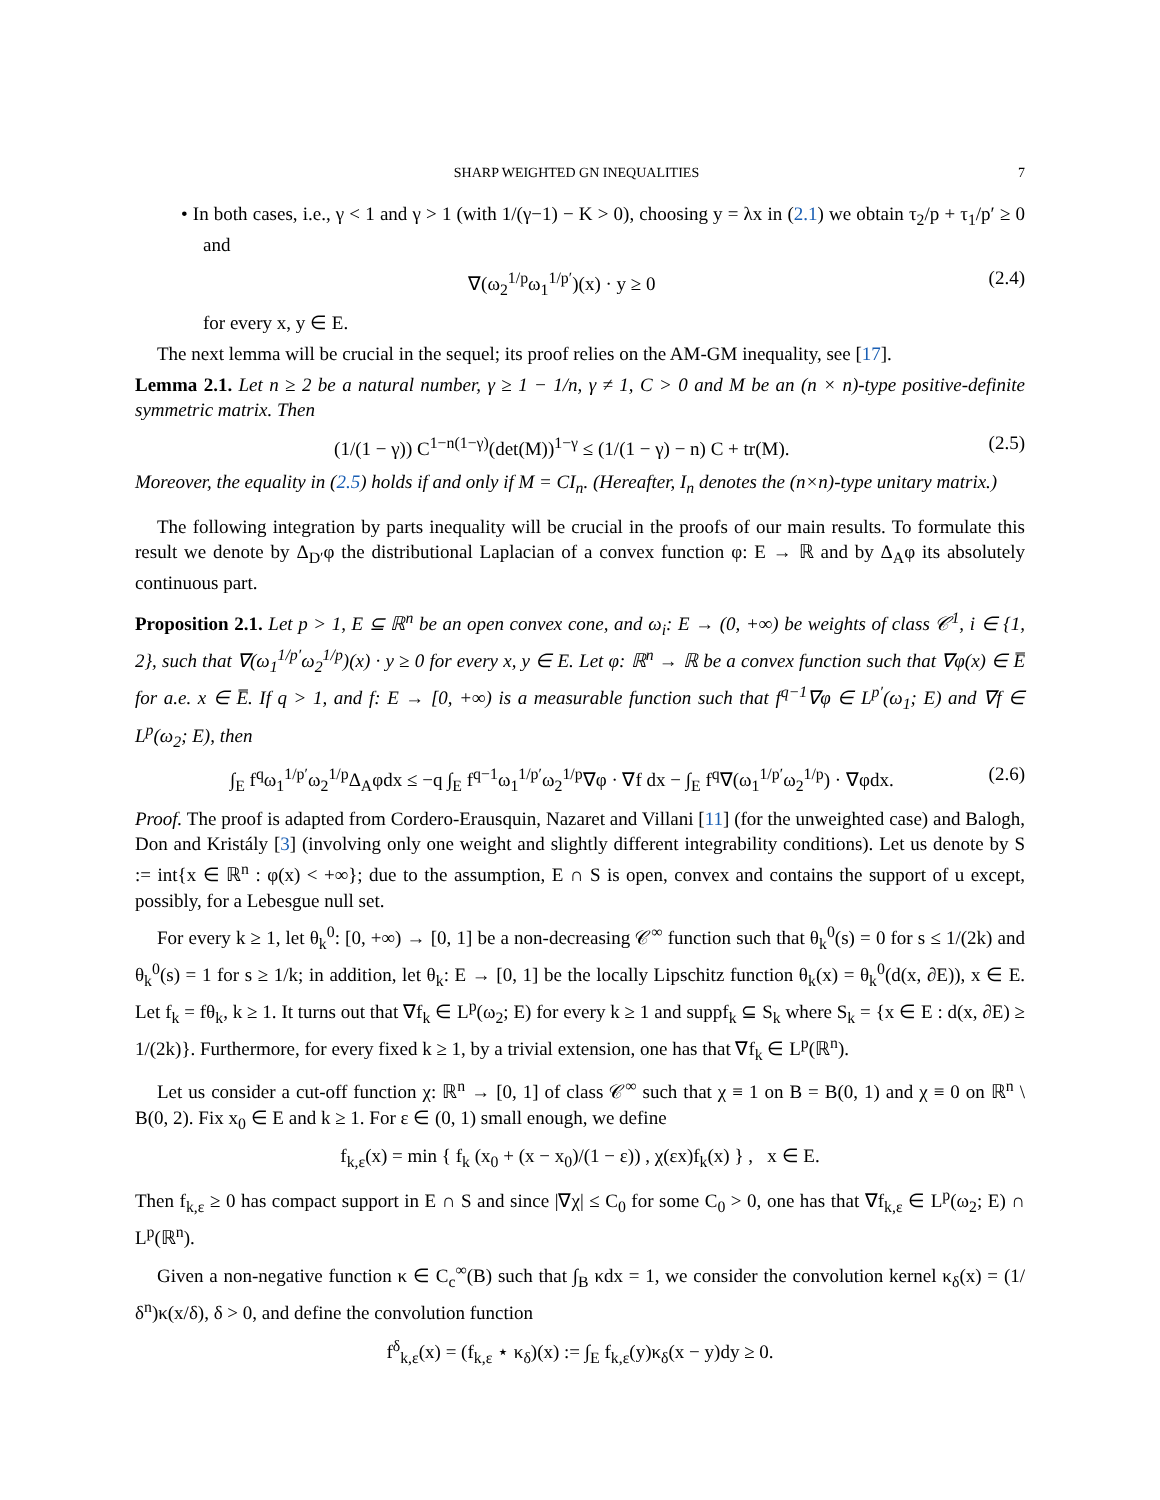SHARP WEIGHTED GN INEQUALITIES 7
• In both cases, i.e., γ < 1 and γ > 1 (with 1/(γ−1) − K > 0), choosing y = λx in (2.1) we obtain τ<sub>2</sub>/p + τ<sub>1</sub>/p′ ≥ 0 and
∇(ω<sub>2</sub><sup>1/p</sup>ω<sub>1</sub><sup>1/p′</sup>)(x) · y ≥ 0 (2.4)
for every x, y ∈ E.
The next lemma will be crucial in the sequel; its proof relies on the AM-GM inequality, see [17].
Lemma 2.1. Let n ≥ 2 be a natural number, γ ≥ 1 − 1/n, γ ≠ 1, C > 0 and M be an (n × n)-type positive-definite symmetric matrix. Then
(1/(1 − γ)) C<sup>1−n(1−γ)</sup>(det(M))<sup>1−γ</sup> ≤ (1/(1 − γ) − n) C + tr(M). (2.5)
Moreover, the equality in (2.5) holds if and only if M = CI<sub>n</sub>. (Hereafter, I<sub>n</sub> denotes the (n×n)-type unitary matrix.)
The following integration by parts inequality will be crucial in the proofs of our main results. To formulate this result we denote by Δ<sub>D′</sub>φ the distributional Laplacian of a convex function φ: E → ℝ and by Δ<sub>A</sub>φ its absolutely continuous part.
Proposition 2.1. Let p > 1, E ⊆ ℝ<sup>n</sup> be an open convex cone, and ω<sub>i</sub>: E → (0, +∞) be weights of class 𝒞<sup>1</sup>, i ∈ {1, 2}, such that ∇(ω<sub>1</sub><sup>1/p′</sup>ω<sub>2</sub><sup>1/p</sup>)(x) · y ≥ 0 for every x, y ∈ E. Let φ: ℝ<sup>n</sup> → ℝ be a convex function such that ∇φ(x) ∈ E̅ for a.e. x ∈ E̅. If q > 1, and f: E → [0, +∞) is a measurable function such that f<sup>q−1</sup>∇φ ∈ L<sup>p′</sup>(ω<sub>1</sub>; E) and ∇f ∈ L<sup>p</sup>(ω<sub>2</sub>; E), then
∫<sub>E</sub> f<sup>q</sup>ω<sub>1</sub><sup>1/p′</sup>ω<sub>2</sub><sup>1/p</sup>Δ<sub>A</sub>φdx ≤ −q ∫<sub>E</sub> f<sup>q−1</sup>ω<sub>1</sub><sup>1/p′</sup>ω<sub>2</sub><sup>1/p</sup>∇φ · ∇f dx − ∫<sub>E</sub> f<sup>q</sup>∇(ω<sub>1</sub><sup>1/p′</sup>ω<sub>2</sub><sup>1/p</sup>) · ∇φdx. (2.6)
Proof. The proof is adapted from Cordero-Erausquin, Nazaret and Villani [11] (for the unweighted case) and Balogh, Don and Kristály [3] (involving only one weight and slightly different integrability conditions). Let us denote by S := int{x ∈ ℝ<sup>n</sup> : φ(x) < +∞}; due to the assumption, E ∩ S is open, convex and contains the support of u except, possibly, for a Lebesgue null set.
For every k ≥ 1, let θ<sub>k</sub><sup>0</sup>: [0, +∞) → [0, 1] be a non-decreasing 𝒞<sup>∞</sup> function such that θ<sub>k</sub><sup>0</sup>(s) = 0 for s ≤ 1/(2k) and θ<sub>k</sub><sup>0</sup>(s) = 1 for s ≥ 1/k; in addition, let θ<sub>k</sub>: E → [0, 1] be the locally Lipschitz function θ<sub>k</sub>(x) = θ<sub>k</sub><sup>0</sup>(d(x, ∂E)), x ∈ E. Let f<sub>k</sub> = fθ<sub>k</sub>, k ≥ 1. It turns out that ∇f<sub>k</sub> ∈ L<sup>p</sup>(ω<sub>2</sub>; E) for every k ≥ 1 and suppf<sub>k</sub> ⊆ S<sub>k</sub> where S<sub>k</sub> = {x ∈ E : d(x, ∂E) ≥ 1/(2k)}. Furthermore, for every fixed k ≥ 1, by a trivial extension, one has that ∇f<sub>k</sub> ∈ L<sup>p</sup>(ℝ<sup>n</sup>).
Let us consider a cut-off function χ: ℝ<sup>n</sup> → [0, 1] of class 𝒞<sup>∞</sup> such that χ ≡ 1 on B = B(0, 1) and χ ≡ 0 on ℝ<sup>n</sup> \ B(0, 2). Fix x<sub>0</sub> ∈ E and k ≥ 1. For ε ∈ (0, 1) small enough, we define
f<sub>k,ε</sub>(x) = min { f<sub>k</sub> (x<sub>0</sub> + (x − x<sub>0</sub>)/(1 − ε)) , χ(εx)f<sub>k</sub>(x) } , x ∈ E.
Then f<sub>k,ε</sub> ≥ 0 has compact support in E ∩ S and since |∇χ| ≤ C<sub>0</sub> for some C<sub>0</sub> > 0, one has that ∇f<sub>k,ε</sub> ∈ L<sup>p</sup>(ω<sub>2</sub>; E) ∩ L<sup>p</sup>(ℝ<sup>n</sup>).
Given a non-negative function κ ∈ C<sub>c</sub><sup>∞</sup>(B) such that ∫<sub>B</sub> κdx = 1, we consider the convolution kernel κ<sub>δ</sub>(x) = (1/δ<sup>n</sup>)κ(x/δ), δ > 0, and define the convolution function
f<sup>δ</sup><sub>k,ε</sub>(x) = (f<sub>k,ε</sub> ⋆ κ<sub>δ</sub>)(x) := ∫<sub>E</sub> f<sub>k,ε</sub>(y)κ<sub>δ</sub>(x − y)dy ≥ 0.